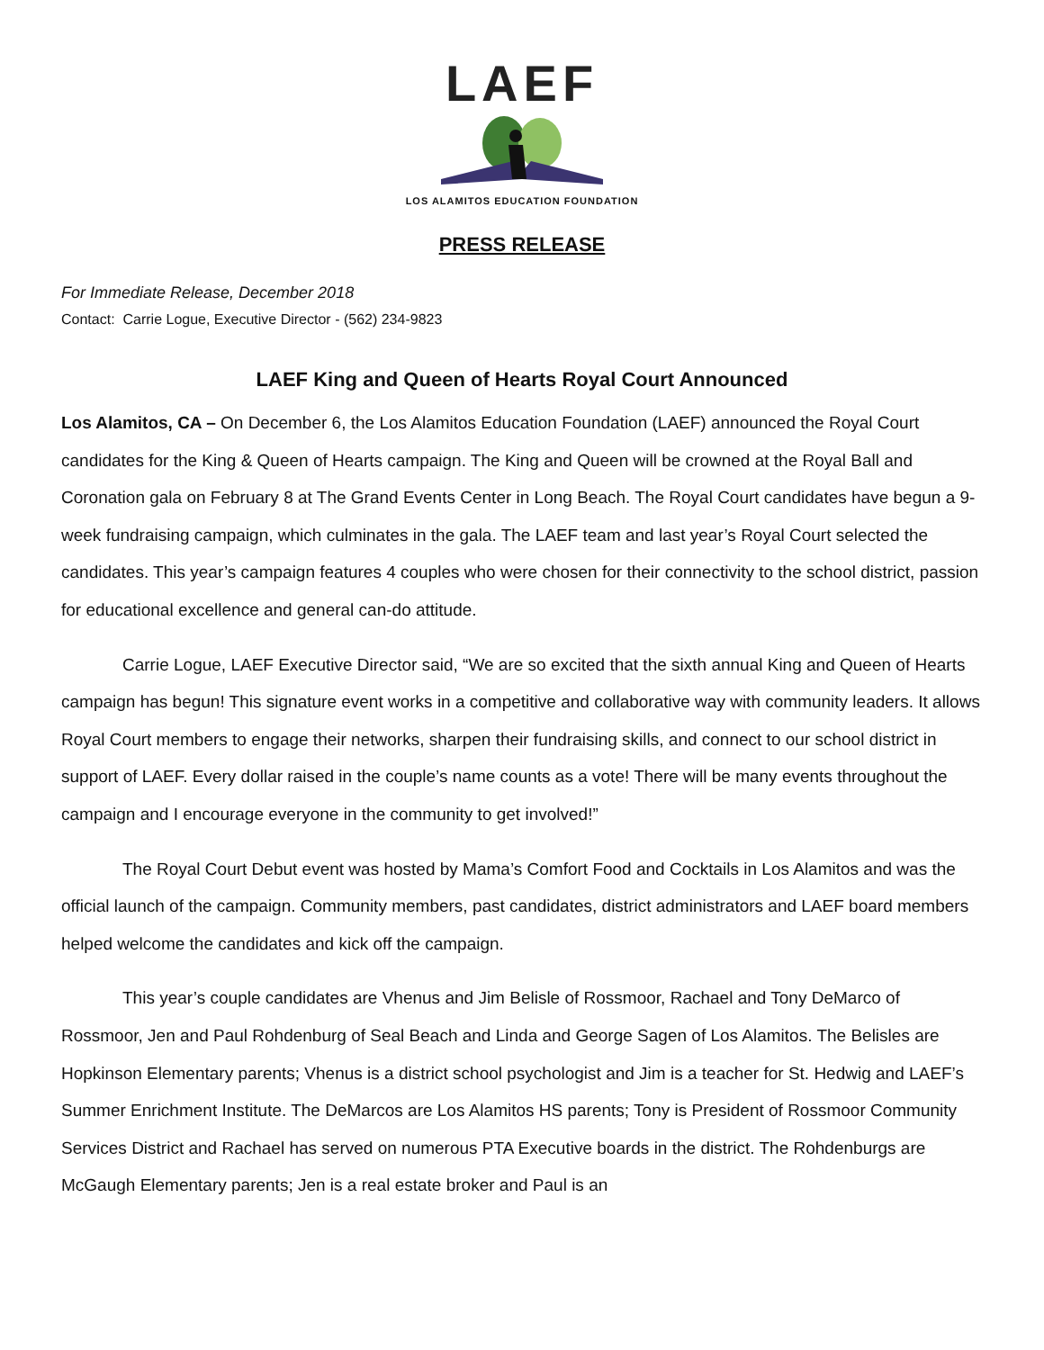LAEF
LOS ALAMITOS EDUCATION FOUNDATION
PRESS RELEASE
For Immediate Release, December 2018
Contact: Carrie Logue, Executive Director - (562) 234-9823
LAEF King and Queen of Hearts Royal Court Announced
Los Alamitos, CA – On December 6, the Los Alamitos Education Foundation (LAEF) announced the Royal Court candidates for the King & Queen of Hearts campaign. The King and Queen will be crowned at the Royal Ball and Coronation gala on February 8 at The Grand Events Center in Long Beach. The Royal Court candidates have begun a 9-week fundraising campaign, which culminates in the gala. The LAEF team and last year’s Royal Court selected the candidates. This year’s campaign features 4 couples who were chosen for their connectivity to the school district, passion for educational excellence and general can-do attitude.
Carrie Logue, LAEF Executive Director said, “We are so excited that the sixth annual King and Queen of Hearts campaign has begun! This signature event works in a competitive and collaborative way with community leaders. It allows Royal Court members to engage their networks, sharpen their fundraising skills, and connect to our school district in support of LAEF. Every dollar raised in the couple’s name counts as a vote! There will be many events throughout the campaign and I encourage everyone in the community to get involved!”
The Royal Court Debut event was hosted by Mama’s Comfort Food and Cocktails in Los Alamitos and was the official launch of the campaign. Community members, past candidates, district administrators and LAEF board members helped welcome the candidates and kick off the campaign.
This year’s couple candidates are Vhenus and Jim Belisle of Rossmoor, Rachael and Tony DeMarco of Rossmoor, Jen and Paul Rohdenburg of Seal Beach and Linda and George Sagen of Los Alamitos. The Belisles are Hopkinson Elementary parents; Vhenus is a district school psychologist and Jim is a teacher for St. Hedwig and LAEF’s Summer Enrichment Institute. The DeMarcos are Los Alamitos HS parents; Tony is President of Rossmoor Community Services District and Rachael has served on numerous PTA Executive boards in the district. The Rohdenburgs are McGaugh Elementary parents; Jen is a real estate broker and Paul is an